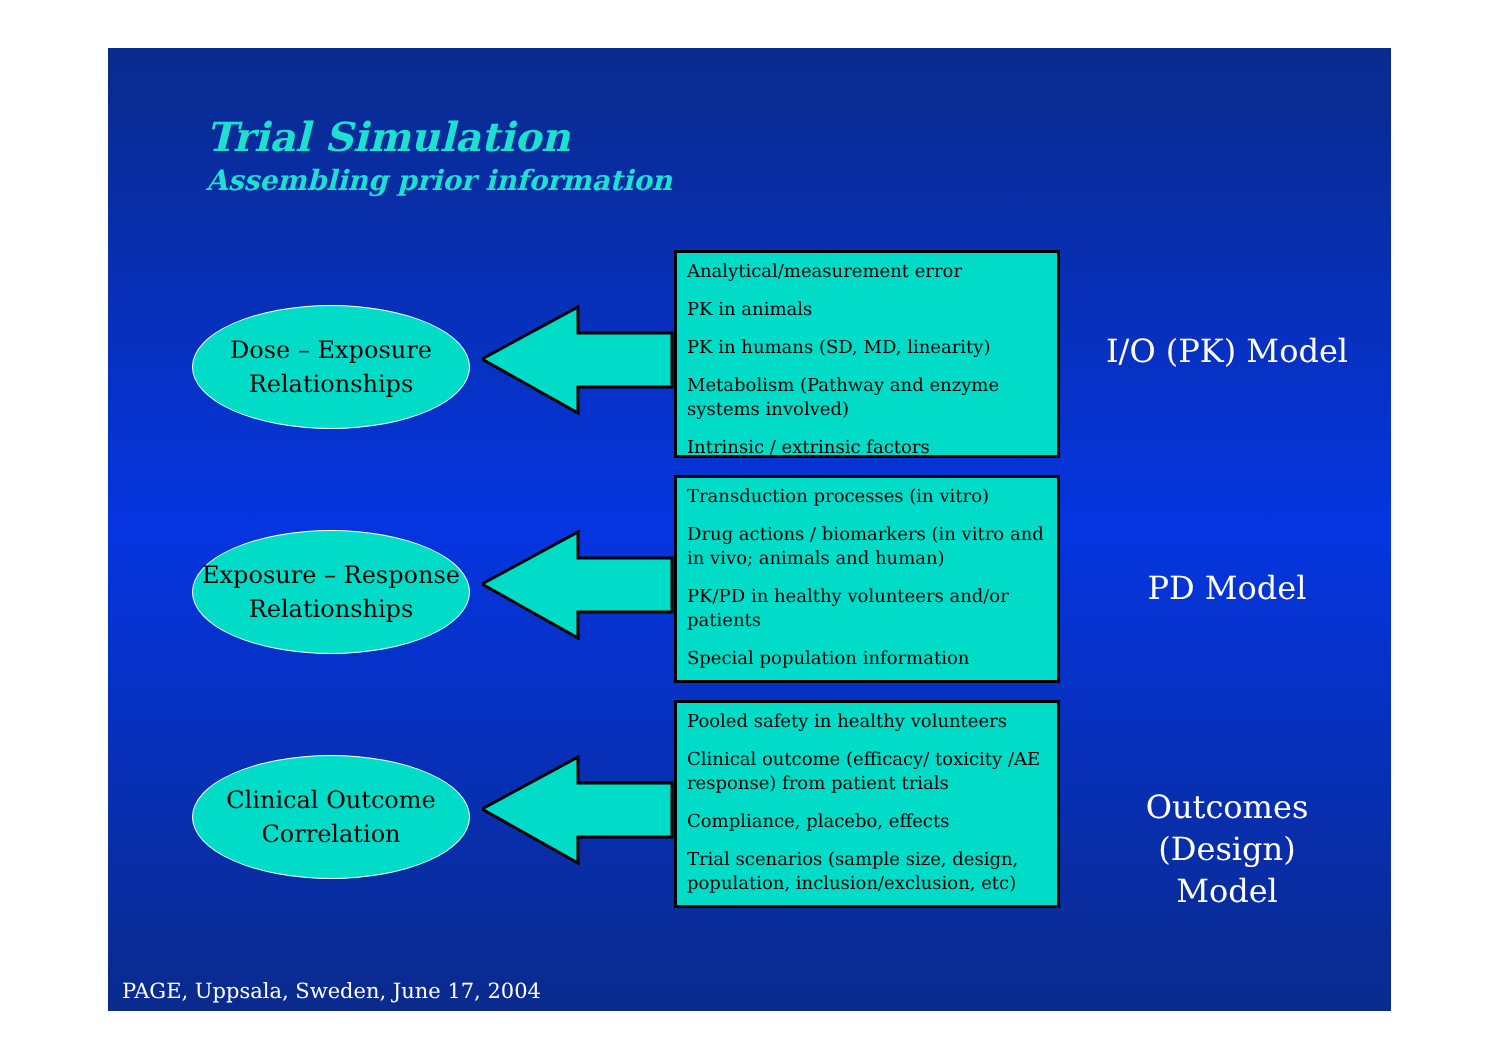Trial Simulation
Assembling prior information
Dose – Exposure
Relationships
Analytical/measurement error
PK in animals
PK in humans (SD, MD, linearity)
Metabolism (Pathway and enzyme systems involved)
Intrinsic / extrinsic factors
I/O (PK) Model
Exposure – Response
Relationships
Transduction processes (in vitro)
Drug actions / biomarkers (in vitro and in vivo; animals and human)
PK/PD in healthy volunteers and/or patients
Special population information
PD Model
Clinical Outcome
Correlation
Pooled safety in healthy volunteers
Clinical outcome (efficacy/ toxicity /AE response) from patient trials
Compliance, placebo, effects
Trial scenarios (sample size, design, population, inclusion/exclusion, etc)
Outcomes (Design)
Model
PAGE, Uppsala, Sweden, June 17, 2004